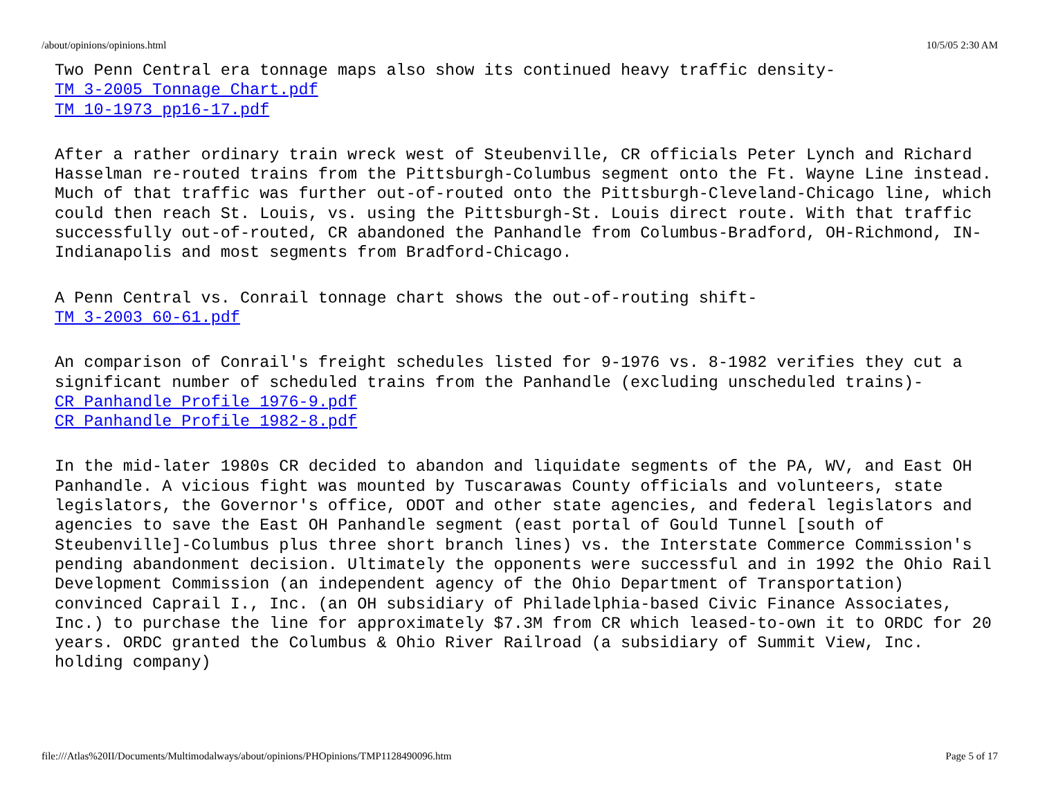/about/opinions/opinions.html 10/5/05 2:30 AM
Two Penn Central era tonnage maps also show its continued heavy traffic density-
TM 3-2005 Tonnage Chart.pdf
TM 10-1973 pp16-17.pdf
After a rather ordinary train wreck west of Steubenville, CR officials Peter Lynch and Richard Hasselman re-routed trains from the Pittsburgh-Columbus segment onto the Ft. Wayne Line instead. Much of that traffic was further out-of-routed onto the Pittsburgh-Cleveland-Chicago line, which could then reach St. Louis, vs. using the Pittsburgh-St. Louis direct route. With that traffic successfully out-of-routed, CR abandoned the Panhandle from Columbus-Bradford, OH-Richmond, IN-Indianapolis and most segments from Bradford-Chicago.
A Penn Central vs. Conrail tonnage chart shows the out-of-routing shift-
TM 3-2003 60-61.pdf
An comparison of Conrail's freight schedules listed for 9-1976 vs. 8-1982 verifies they cut a significant number of scheduled trains from the Panhandle (excluding unscheduled trains)-
CR Panhandle Profile 1976-9.pdf
CR Panhandle Profile 1982-8.pdf
In the mid-later 1980s CR decided to abandon and liquidate segments of the PA, WV, and East OH Panhandle. A vicious fight was mounted by Tuscarawas County officials and volunteers, state legislators, the Governor's office, ODOT and other state agencies, and federal legislators and agencies to save the East OH Panhandle segment (east portal of Gould Tunnel [south of Steubenville]-Columbus plus three short branch lines) vs. the Interstate Commerce Commission's pending abandonment decision. Ultimately the opponents were successful and in 1992 the Ohio Rail Development Commission (an independent agency of the Ohio Department of Transportation) convinced Caprail I., Inc. (an OH subsidiary of Philadelphia-based Civic Finance Associates, Inc.) to purchase the line for approximately $7.3M from CR which leased-to-own it to ORDC for 20 years. ORDC granted the Columbus & Ohio River Railroad (a subsidiary of Summit View, Inc. holding company)
file:///Atlas%20II/Documents/Multimodalways/about/opinions/PHOpinions/TMP1128490096.htm Page 5 of 17